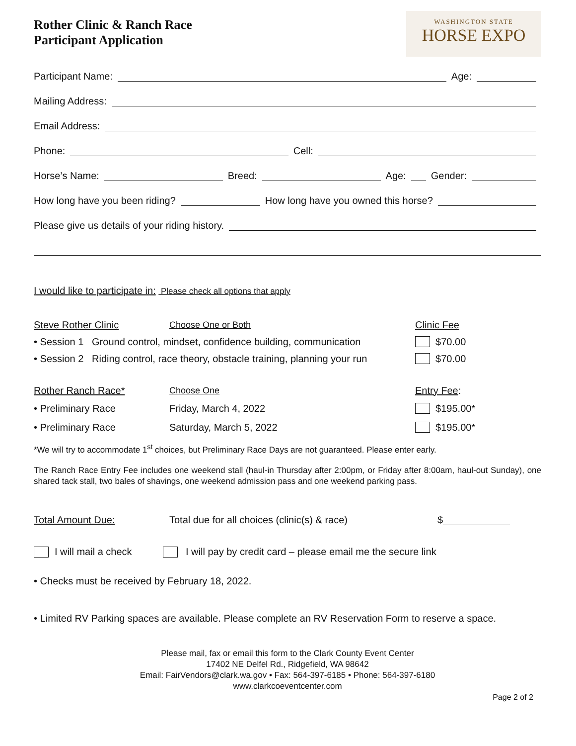Rother Clinic & Ranch Race
Participant Application
WASHINGTON STATE
HORSE EXPO
Participant Name: Age:
Mailing Address:
Email Address:
Phone: Cell:
Horse’s Name: Breed: Age: Gender:
How long have you been riding? How long have you owned this horse?
Please give us details of your riding history.
I would like to participate in: Please check all options that apply
Steve Rother Clinic Choose One or Both Clinic Fee
• Session 1 Ground control, mindset, confidence building, communication $70.00
• Session 2 Riding control, race theory, obstacle training, planning your run $70.00
Rother Ranch Race* Choose One Entry Fee:
• Preliminary Race Friday, March 4, 2022 $195.00*
• Preliminary Race Saturday, March 5, 2022 $195.00*
*We will try to accommodate 1<sup>st</sup> choices, but Preliminary Race Days are not guaranteed. Please enter early.
The Ranch Race Entry Fee includes one weekend stall (haul-in Thursday after 2:00pm, or Friday after 8:00am, haul-out Sunday), one shared tack stall, two bales of shavings, one weekend admission pass and one weekend parking pass.
Total Amount Due: Total due for all choices (clinic(s) & race) $
I will mail a check I will pay by credit card – please email me the secure link
• Checks must be received by February 18, 2022.
• Limited RV Parking spaces are available. Please complete an RV Reservation Form to reserve a space.
Please mail, fax or email this form to the Clark County Event Center
17402 NE Delfel Rd., Ridgefield, WA 98642
Email: FairVendors@clark.wa.gov • Fax: 564-397-6185 • Phone: 564-397-6180
www.clarkcoeventcenter.com
Page 2 of 2